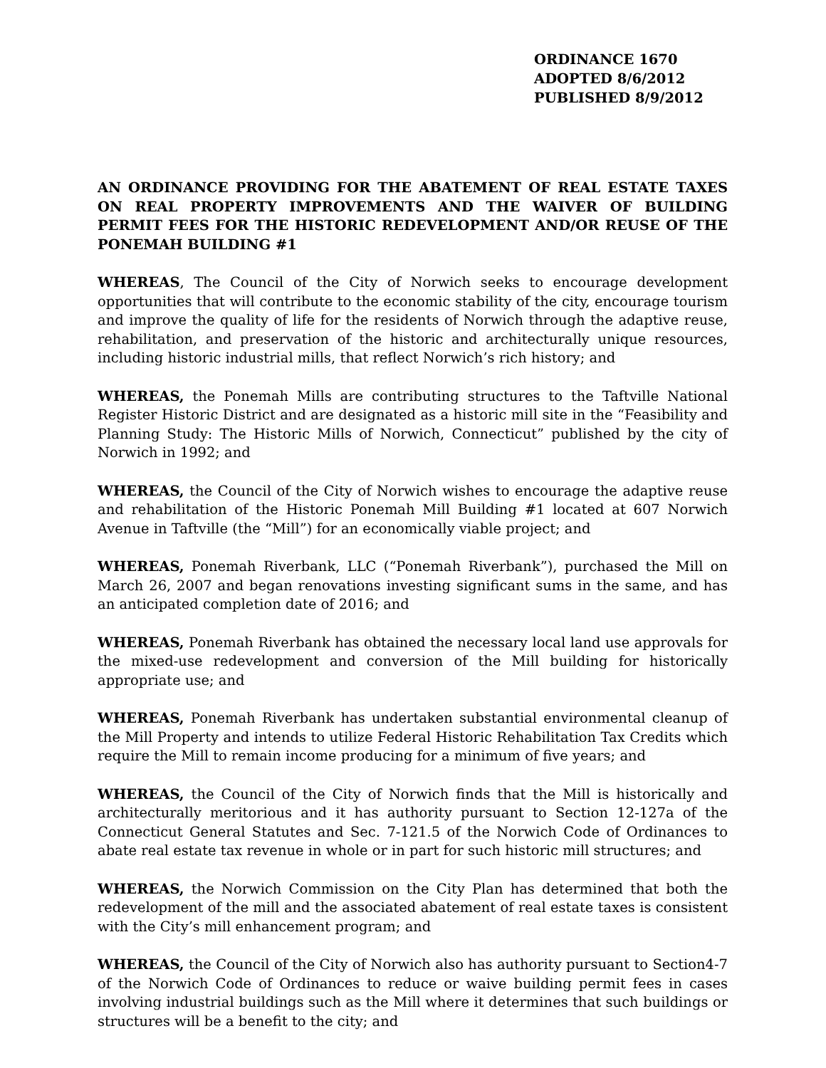ORDINANCE 1670
ADOPTED 8/6/2012
PUBLISHED 8/9/2012
AN ORDINANCE PROVIDING FOR THE ABATEMENT OF REAL ESTATE TAXES ON REAL PROPERTY IMPROVEMENTS AND THE WAIVER OF BUILDING PERMIT FEES FOR THE HISTORIC REDEVELOPMENT AND/OR REUSE OF THE PONEMAH BUILDING #1
WHEREAS, The Council of the City of Norwich seeks to encourage development opportunities that will contribute to the economic stability of the city, encourage tourism and improve the quality of life for the residents of Norwich through the adaptive reuse, rehabilitation, and preservation of the historic and architecturally unique resources, including historic industrial mills, that reflect Norwich’s rich history; and
WHEREAS, the Ponemah Mills are contributing structures to the Taftville National Register Historic District and are designated as a historic mill site in the “Feasibility and Planning Study: The Historic Mills of Norwich, Connecticut” published by the city of Norwich in 1992; and
WHEREAS, the Council of the City of Norwich wishes to encourage the adaptive reuse and rehabilitation of the Historic Ponemah Mill Building #1 located at 607 Norwich Avenue in Taftville (the “Mill”) for an economically viable project; and
WHEREAS, Ponemah Riverbank, LLC (“Ponemah Riverbank”), purchased the Mill on March 26, 2007 and began renovations investing significant sums in the same, and has an anticipated completion date of 2016; and
WHEREAS, Ponemah Riverbank has obtained the necessary local land use approvals for the mixed-use redevelopment and conversion of the Mill building for historically appropriate use; and
WHEREAS, Ponemah Riverbank has undertaken substantial environmental cleanup of the Mill Property and intends to utilize Federal Historic Rehabilitation Tax Credits which require the Mill to remain income producing for a minimum of five years; and
WHEREAS, the Council of the City of Norwich finds that the Mill is historically and architecturally meritorious and it has authority pursuant to Section 12-127a of the Connecticut General Statutes and Sec. 7-121.5 of the Norwich Code of Ordinances to abate real estate tax revenue in whole or in part for such historic mill structures; and
WHEREAS, the Norwich Commission on the City Plan has determined that both the redevelopment of the mill and the associated abatement of real estate taxes is consistent with the City’s mill enhancement program; and
WHEREAS, the Council of the City of Norwich also has authority pursuant to Section4-7 of the Norwich Code of Ordinances to reduce or waive building permit fees in cases involving industrial buildings such as the Mill where it determines that such buildings or structures will be a benefit to the city; and